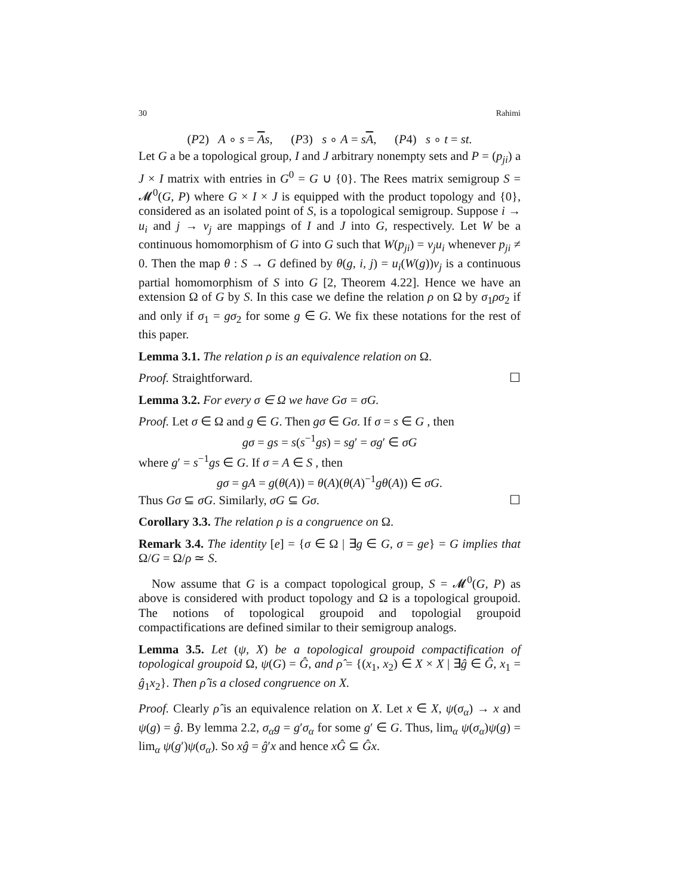30 Rahimi
(P2) A ∘ s = As, (P3) s ∘ A = sA, (P4) s ∘ t = st.
Let G a be a topological group, I and J arbitrary nonempty sets and P = (p<sub>ji</sub>) a J × I matrix with entries in G<sup>0</sup> = G ∪ {0}. The Rees matrix semigroup S = 𝓜<sup>0</sup>(G, P) where G × I × J is equipped with the product topology and {0}, considered as an isolated point of S, is a topological semigroup. Suppose i → u<sub>i</sub> and j → v<sub>j</sub> are mappings of I and J into G, respectively. Let W be a continuous homomorphism of G into G such that W(p<sub>ji</sub>) = v<sub>j</sub>u<sub>i</sub> whenever p<sub>ji</sub> ≠ 0. Then the map θ : S → G defined by θ(g, i, j) = u<sub>i</sub>(W(g))v<sub>j</sub> is a continuous partial homomorphism of S into G [2, Theorem 4.22]. Hence we have an extension Ω of G by S. In this case we define the relation ρ on Ω by σ<sub>1</sub>ρσ<sub>2</sub> if and only if σ<sub>1</sub> = gσ<sub>2</sub> for some g ∈ G. We fix these notations for the rest of this paper.
Lemma 3.1. The relation ρ is an equivalence relation on Ω.
Proof. Straightforward. ☐
Lemma 3.2. For every σ ∈ Ω we have Gσ = σG.
Proof. Let σ ∈ Ω and g ∈ G. Then gσ ∈ Gσ. If σ = s ∈ G , then
gσ = gs = s(s<sup>−1</sup>gs) = sg′ = σg′ ∈ σG
where g′ = s<sup>−1</sup>gs ∈ G. If σ = A ∈ S , then
gσ = gA = g(θ(A)) = θ(A)(θ(A)<sup>−1</sup>gθ(A)) ∈ σG.
Thus Gσ ⊆ σG. Similarly, σG ⊆ Gσ. ☐
Corollary 3.3. The relation ρ is a congruence on Ω.
Remark 3.4. The identity [e] = {σ ∈ Ω | ∃g ∈ G, σ = ge} = G implies that Ω/G = Ω/ρ ≃ S.
Now assume that G is a compact topological group, S = 𝓜<sup>0</sup>(G, P) as above is considered with product topology and Ω is a topological groupoid. The notions of topological groupoid and topologial groupoid compactifications are defined similar to their semigroup analogs.
Lemma 3.5. Let (ψ, X) be a topological groupoid compactification of topological groupoid Ω, ψ(G) = Ĝ, and ρ̂ = {(x<sub>1</sub>, x<sub>2</sub>) ∈ X × X | ∃ĝ ∈ Ĝ, x<sub>1</sub> = ĝ<sub>1</sub>x<sub>2</sub>}. Then ρ̂ is a closed congruence on X.
Proof. Clearly ρ̂ is an equivalence relation on X. Let x ∈ X, ψ(σ<sub>α</sub>) → x and ψ(g) = ĝ. By lemma 2.2, σ<sub>α</sub>g = g′σ<sub>α</sub> for some g′ ∈ G. Thus, lim<sub>α</sub> ψ(σ<sub>α</sub>)ψ(g) = lim<sub>α</sub> ψ(g′)ψ(σ<sub>α</sub>). So xĝ = ĝ′x and hence xĜ ⊆ Ĝx.